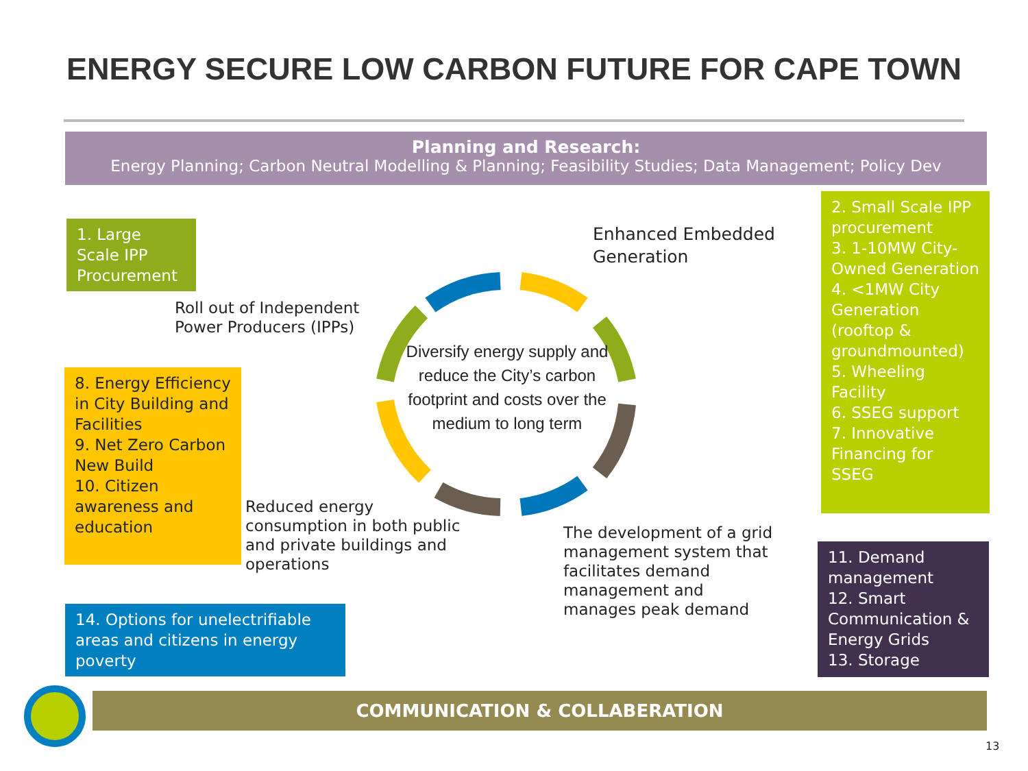ENERGY SECURE LOW CARBON FUTURE FOR CAPE TOWN
Planning and Research:
Energy Planning; Carbon Neutral Modelling & Planning; Feasibility Studies; Data Management; Policy Dev
1. Large Scale IPP Procurement
Roll out of Independent
Power Producers (IPPs)
Enhanced Embedded
Generation
2. Small Scale IPP procurement
3. 1-10MW City-Owned Generation
4. <1MW City Generation (rooftop & groundmounted)
5. Wheeling Facility
6. SSEG support
7. Innovative Financing for SSEG
Diversify energy supply and reduce the City’s carbon footprint and costs over the medium to long term
8. Energy Efficiency in City Building and Facilities
9. Net Zero Carbon New Build
10. Citizen awareness and education
Reduced energy
consumption in both public
and private buildings and
operations
The development of a grid
management system that
facilitates demand
management and
manages peak demand
11. Demand management
12. Smart Communication & Energy Grids
13. Storage
14. Options for unelectrifiable areas and citizens in energy poverty
COMMUNICATION & COLLABERATION
13